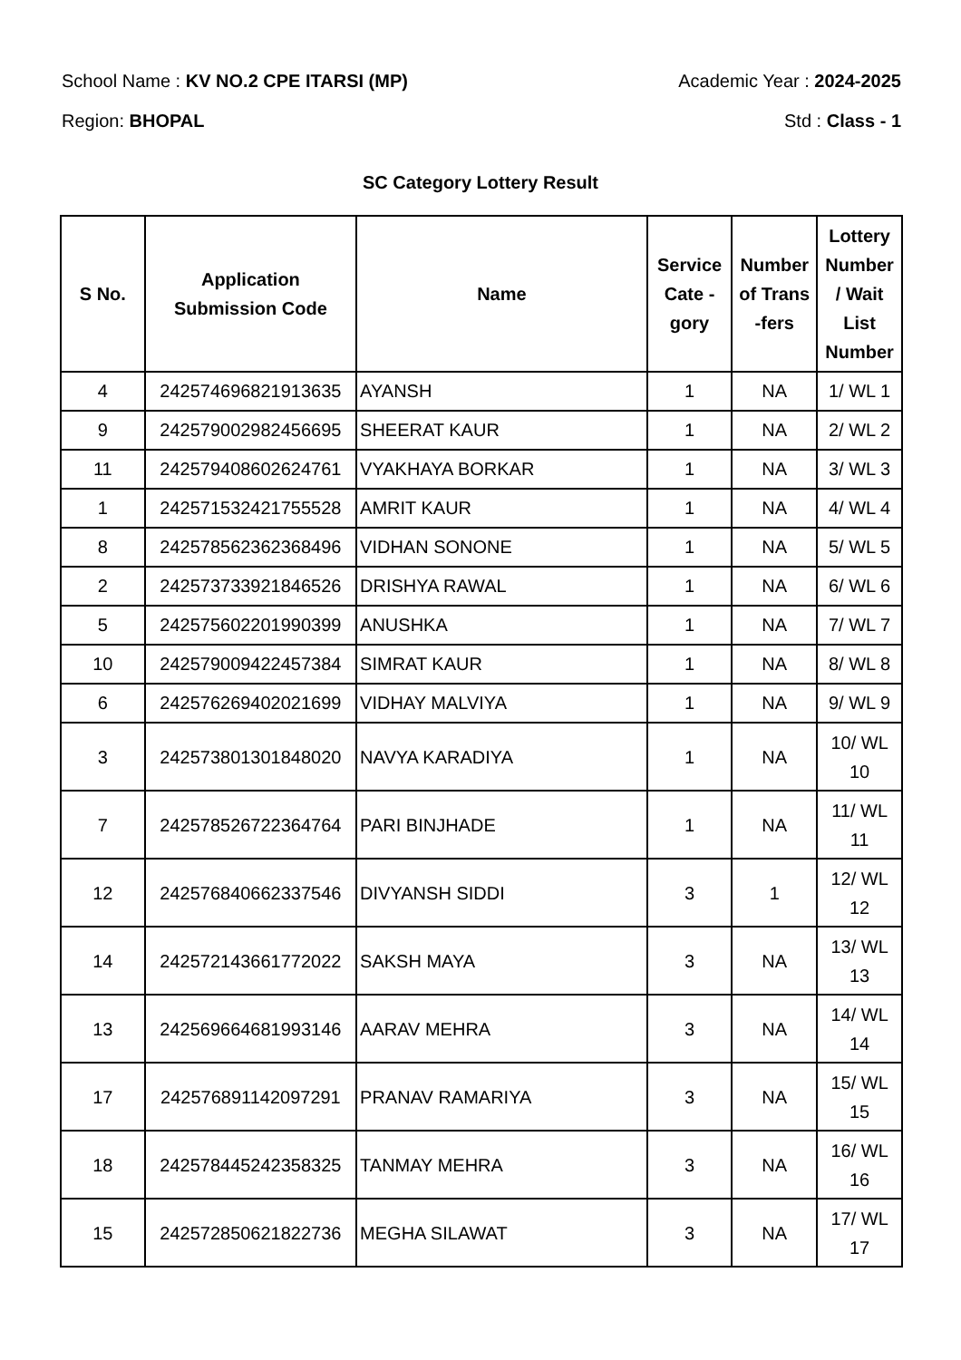School Name : KV NO.2 CPE ITARSI (MP) Academic Year : 2024-2025
Region: BHOPAL Std : Class - 1
SC Category Lottery Result
| S No. | Application Submission Code | Name | Service Cate - gory | Number of Trans -fers | Lottery Number / Wait List Number |
| --- | --- | --- | --- | --- | --- |
| 4 | 242574696821913635 | AYANSH | 1 | NA | 1/ WL 1 |
| 9 | 242579002982456695 | SHEERAT KAUR | 1 | NA | 2/ WL 2 |
| 11 | 242579408602624761 | VYAKHAYA BORKAR | 1 | NA | 3/ WL 3 |
| 1 | 242571532421755528 | AMRIT KAUR | 1 | NA | 4/ WL 4 |
| 8 | 242578562362368496 | VIDHAN SONONE | 1 | NA | 5/ WL 5 |
| 2 | 242573733921846526 | DRISHYA RAWAL | 1 | NA | 6/ WL 6 |
| 5 | 242575602201990399 | ANUSHKA | 1 | NA | 7/ WL 7 |
| 10 | 242579009422457384 | SIMRAT KAUR | 1 | NA | 8/ WL 8 |
| 6 | 242576269402021699 | VIDHAY MALVIYA | 1 | NA | 9/ WL 9 |
| 3 | 242573801301848020 | NAVYA KARADIYA | 1 | NA | 10/ WL 10 |
| 7 | 242578526722364764 | PARI BINJHADE | 1 | NA | 11/ WL 11 |
| 12 | 242576840662337546 | DIVYANSH SIDDI | 3 | 1 | 12/ WL 12 |
| 14 | 242572143661772022 | SAKSH MAYA | 3 | NA | 13/ WL 13 |
| 13 | 242569664681993146 | AARAV MEHRA | 3 | NA | 14/ WL 14 |
| 17 | 242576891142097291 | PRANAV RAMARIYA | 3 | NA | 15/ WL 15 |
| 18 | 242578445242358325 | TANMAY MEHRA | 3 | NA | 16/ WL 16 |
| 15 | 242572850621822736 | MEGHA SILAWAT | 3 | NA | 17/ WL 17 |